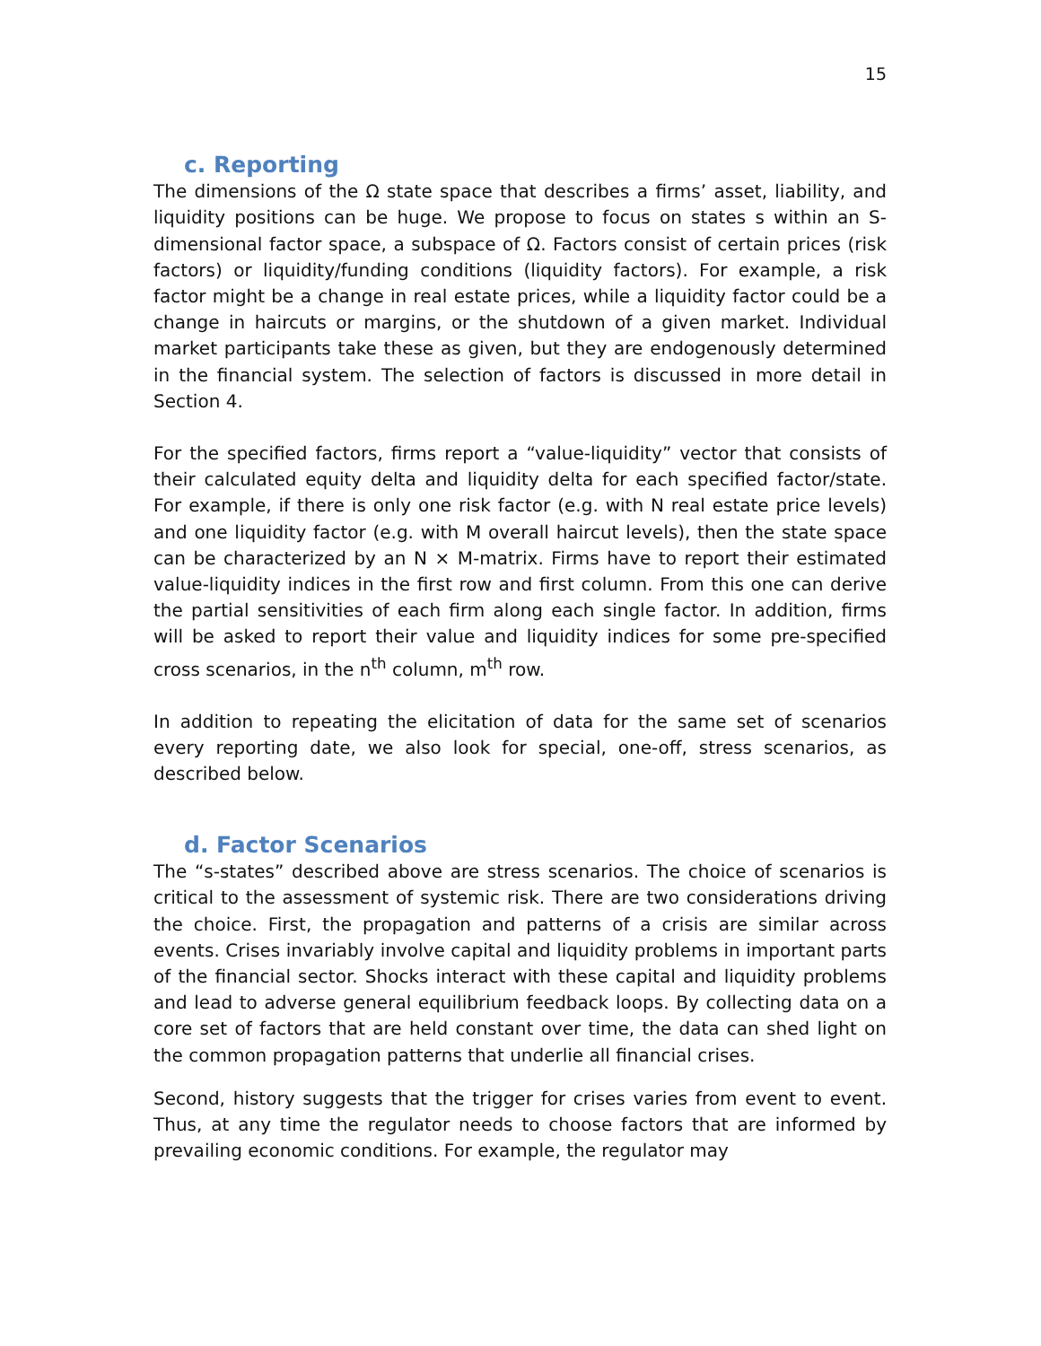15
c. Reporting
The dimensions of the Ω state space that describes a firms’ asset, liability, and liquidity positions can be huge. We propose to focus on states s within an S-dimensional factor space, a subspace of Ω. Factors consist of certain prices (risk factors) or liquidity/funding conditions (liquidity factors). For example, a risk factor might be a change in real estate prices, while a liquidity factor could be a change in haircuts or margins, or the shutdown of a given market. Individual market participants take these as given, but they are endogenously determined in the financial system. The selection of factors is discussed in more detail in Section 4.
For the specified factors, firms report a “value-liquidity” vector that consists of their calculated equity delta and liquidity delta for each specified factor/state. For example, if there is only one risk factor (e.g. with N real estate price levels) and one liquidity factor (e.g. with M overall haircut levels), then the state space can be characterized by an N × M-matrix. Firms have to report their estimated value-liquidity indices in the first row and first column. From this one can derive the partial sensitivities of each firm along each single factor. In addition, firms will be asked to report their value and liquidity indices for some pre-specified cross scenarios, in the n<sup>th</sup> column, m<sup>th</sup> row.
In addition to repeating the elicitation of data for the same set of scenarios every reporting date, we also look for special, one-off, stress scenarios, as described below.
d. Factor Scenarios
The “s-states” described above are stress scenarios. The choice of scenarios is critical to the assessment of systemic risk. There are two considerations driving the choice. First, the propagation and patterns of a crisis are similar across events. Crises invariably involve capital and liquidity problems in important parts of the financial sector. Shocks interact with these capital and liquidity problems and lead to adverse general equilibrium feedback loops. By collecting data on a core set of factors that are held constant over time, the data can shed light on the common propagation patterns that underlie all financial crises.
Second, history suggests that the trigger for crises varies from event to event. Thus, at any time the regulator needs to choose factors that are informed by prevailing economic conditions. For example, the regulator may